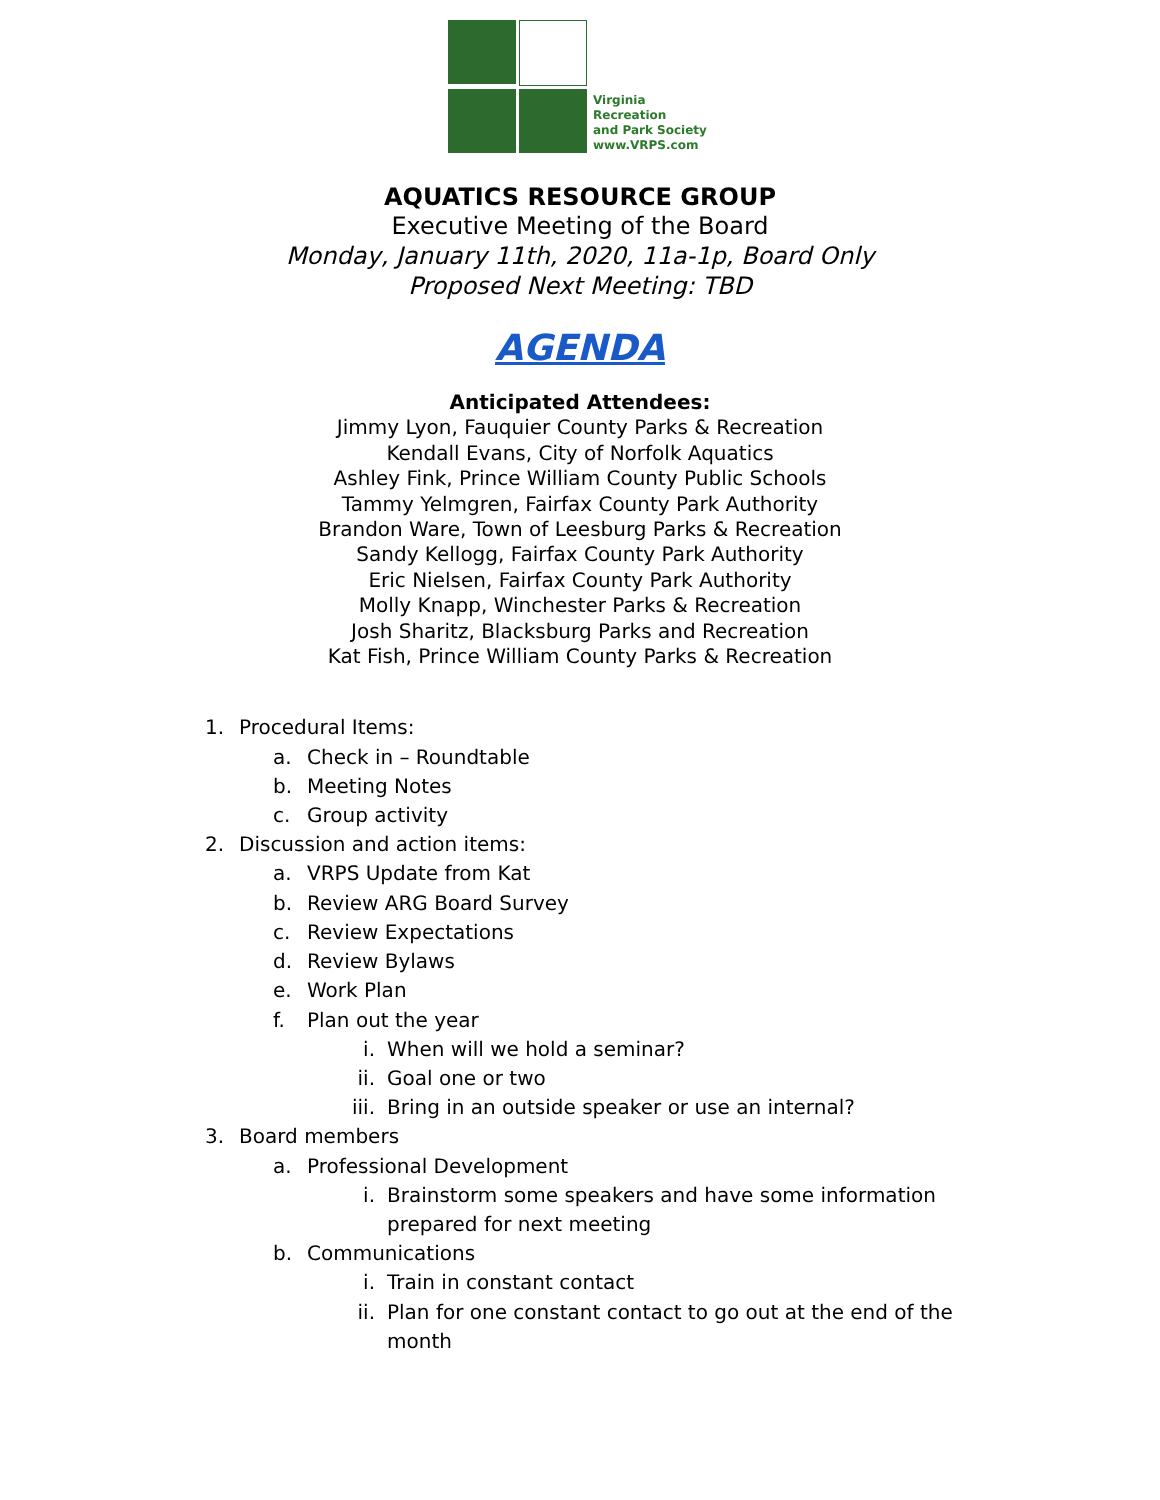Virginia
Recreation
and Park Society
www.VRPS.com
AQUATICS RESOURCE GROUP
Executive Meeting of the Board
Monday, January 11th, 2020, 11a-1p, Board Only
Proposed Next Meeting: TBD
AGENDA
Anticipated Attendees:
Jimmy Lyon, Fauquier County Parks & Recreation
Kendall Evans, City of Norfolk Aquatics
Ashley Fink, Prince William County Public Schools
Tammy Yelmgren, Fairfax County Park Authority
Brandon Ware, Town of Leesburg Parks & Recreation
Sandy Kellogg, Fairfax County Park Authority
Eric Nielsen, Fairfax County Park Authority
Molly Knapp, Winchester Parks & Recreation
Josh Sharitz, Blacksburg Parks and Recreation
Kat Fish, Prince William County Parks & Recreation
1. Procedural Items:
a. Check in – Roundtable
b. Meeting Notes
c. Group activity
2. Discussion and action items:
a. VRPS Update from Kat
b. Review ARG Board Survey
c. Review Expectations
d. Review Bylaws
e. Work Plan
f. Plan out the year
i. When will we hold a seminar?
ii. Goal one or two
iii. Bring in an outside speaker or use an internal?
3. Board members
a. Professional Development
i. Brainstorm some speakers and have some information prepared for next meeting
b. Communications
i. Train in constant contact
ii. Plan for one constant contact to go out at the end of the month